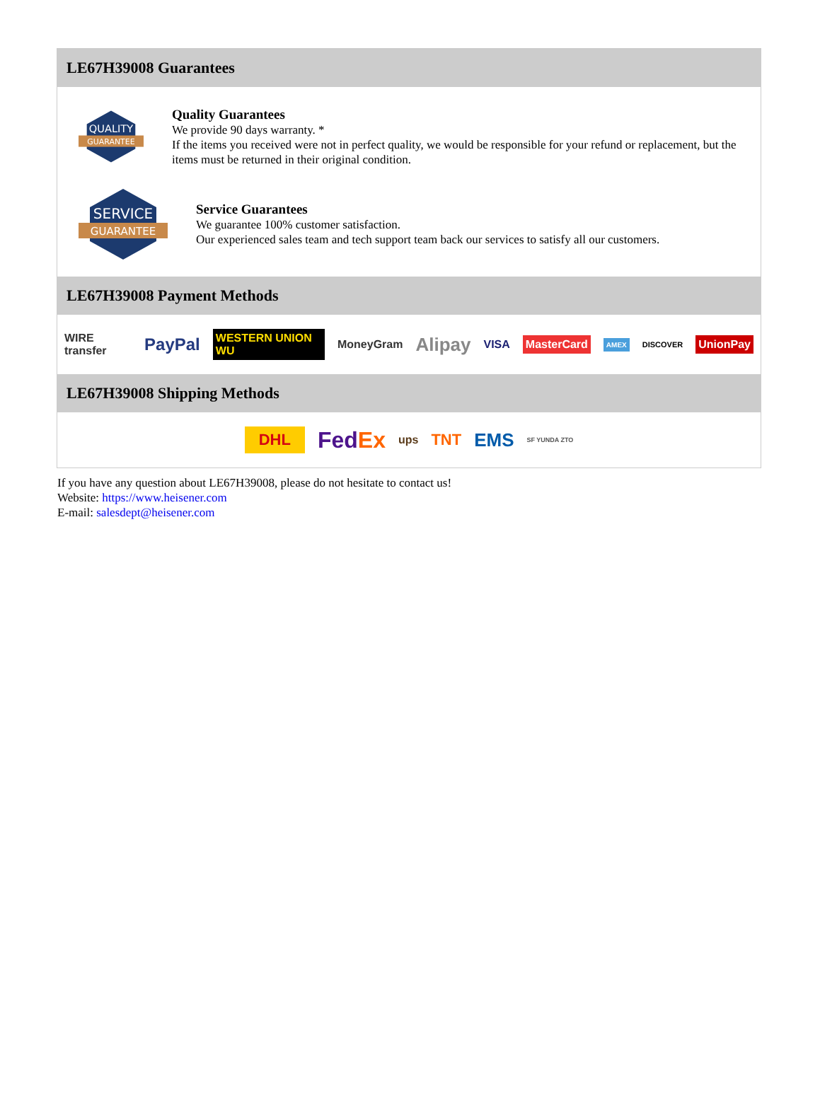LE67H39008 Guarantees
QUALITY
GUARANTEE
Quality Guarantees
We provide 90 days warranty. *
If the items you received were not in perfect quality, we would be responsible for your refund or replacement, but the items must be returned in their original condition.
SERVICE
GUARANTEE
Service Guarantees
We guarantee 100% customer satisfaction.
Our experienced sales team and tech support team back our services to satisfy all our customers.
LE67H39008 Payment Methods
WIRE transfer PayPal WESTERN UNION WU MoneyGram Alipay VISA MasterCard AMEX DISCOVER UnionPay
LE67H39008 Shipping Methods
DHL FedEx ups TNT EMS SF YUNDA ZTO
If you have any question about LE67H39008, please do not hesitate to contact us!
Website: https://www.heisener.com
E-mail: salesdept@heisener.com